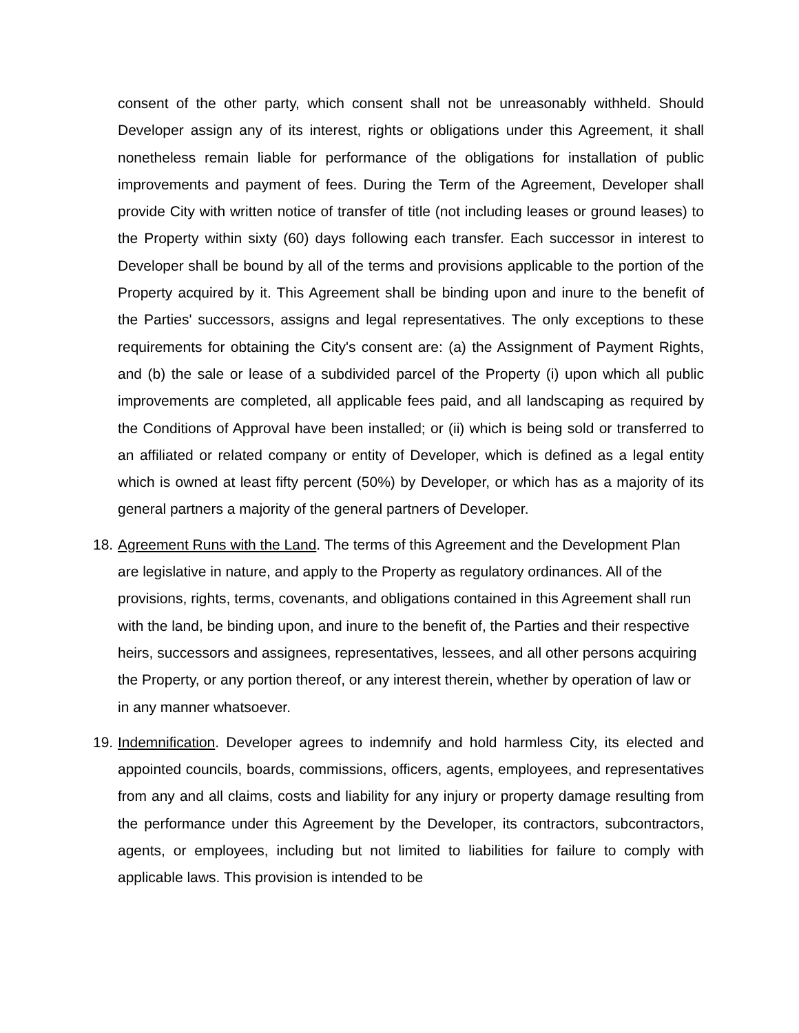consent of the other party, which consent shall not be unreasonably withheld. Should Developer assign any of its interest, rights or obligations under this Agreement, it shall nonetheless remain liable for performance of the obligations for installation of public improvements and payment of fees. During the Term of the Agreement, Developer shall provide City with written notice of transfer of title (not including leases or ground leases) to the Property within sixty (60) days following each transfer. Each successor in interest to Developer shall be bound by all of the terms and provisions applicable to the portion of the Property acquired by it. This Agreement shall be binding upon and inure to the benefit of the Parties' successors, assigns and legal representatives. The only exceptions to these requirements for obtaining the City's consent are: (a) the Assignment of Payment Rights, and (b) the sale or lease of a subdivided parcel of the Property (i) upon which all public improvements are completed, all applicable fees paid, and all landscaping as required by the Conditions of Approval have been installed; or (ii) which is being sold or transferred to an affiliated or related company or entity of Developer, which is defined as a legal entity which is owned at least fifty percent (50%) by Developer, or which has as a majority of its general partners a majority of the general partners of Developer.
18. Agreement Runs with the Land. The terms of this Agreement and the Development Plan are legislative in nature, and apply to the Property as regulatory ordinances. All of the provisions, rights, terms, covenants, and obligations contained in this Agreement shall run with the land, be binding upon, and inure to the benefit of, the Parties and their respective heirs, successors and assignees, representatives, lessees, and all other persons acquiring the Property, or any portion thereof, or any interest therein, whether by operation of law or in any manner whatsoever.
19. Indemnification. Developer agrees to indemnify and hold harmless City, its elected and appointed councils, boards, commissions, officers, agents, employees, and representatives from any and all claims, costs and liability for any injury or property damage resulting from the performance under this Agreement by the Developer, its contractors, subcontractors, agents, or employees, including but not limited to liabilities for failure to comply with applicable laws. This provision is intended to be